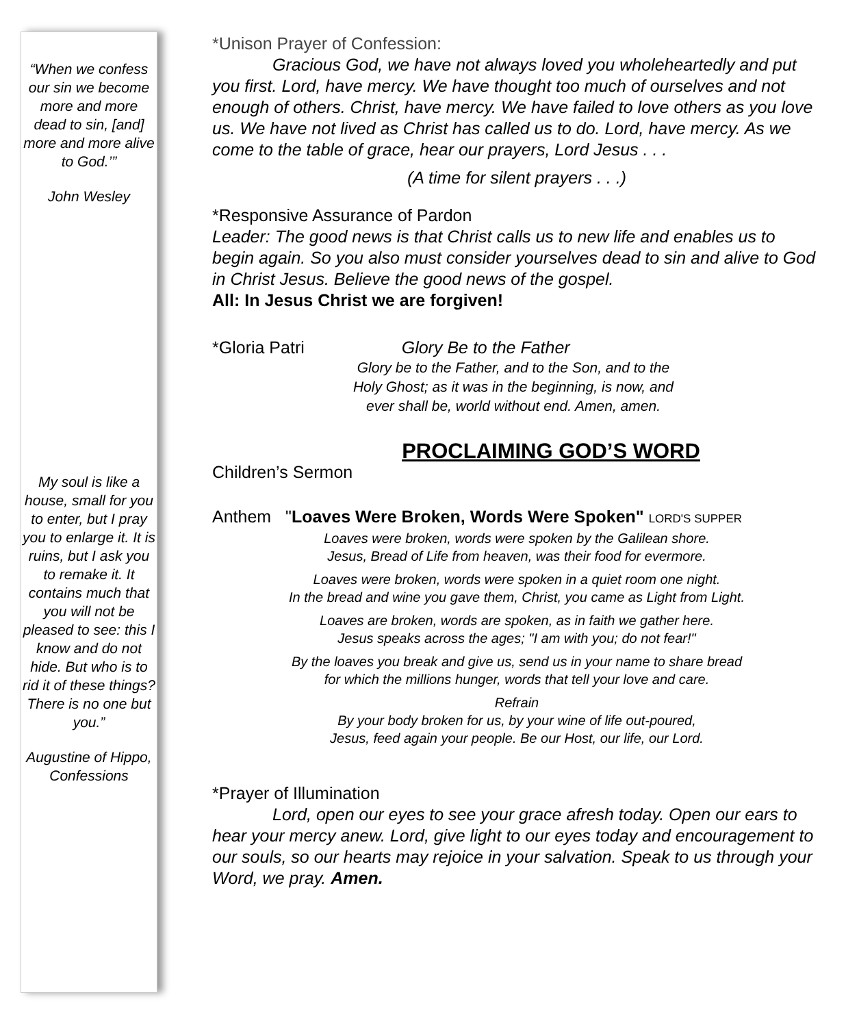“When we confess our sin we become more and more dead to sin, [and] more and more alive to God.’”
John Wesley
My soul is like a house, small for you to enter, but I pray you to enlarge it. It is ruins, but I ask you to remake it. It contains much that you will not be pleased to see: this I know and do not hide. But who is to rid it of these things? There is no one but you.”
Augustine of Hippo, Confessions
*Unison Prayer of Confession:
Gracious God, we have not always loved you wholeheartedly and put you first. Lord, have mercy. We have thought too much of ourselves and not enough of others. Christ, have mercy. We have failed to love others as you love us. We have not lived as Christ has called us to do. Lord, have mercy. As we come to the table of grace, hear our prayers, Lord Jesus . . .
(A time for silent prayers . . .)
*Responsive Assurance of Pardon
Leader: The good news is that Christ calls us to new life and enables us to begin again. So you also must consider yourselves dead to sin and alive to God in Christ Jesus. Believe the good news of the gospel.
All: In Jesus Christ we are forgiven!
*Gloria Patri Glory Be to the Father
Glory be to the Father, and to the Son, and to the Holy Ghost; as it was in the beginning, is now, and ever shall be, world without end. Amen, amen.
PROCLAIMING GOD’S WORD
Children’s Sermon
Anthem "Loaves Were Broken, Words Were Spoken" LORD'S SUPPER
Loaves were broken, words were spoken by the Galilean shore.
Jesus, Bread of Life from heaven, was their food for evermore.
Loaves were broken, words were spoken in a quiet room one night.
In the bread and wine you gave them, Christ, you came as Light from Light.
Loaves are broken, words are spoken, as in faith we gather here.
Jesus speaks across the ages; "I am with you; do not fear!"
By the loaves you break and give us, send us in your name to share bread
for which the millions hunger, words that tell your love and care.
Refrain
By your body broken for us, by your wine of life out-poured,
Jesus, feed again your people. Be our Host, our life, our Lord.
*Prayer of Illumination
Lord, open our eyes to see your grace afresh today. Open our ears to hear your mercy anew. Lord, give light to our eyes today and encouragement to our souls, so our hearts may rejoice in your salvation. Speak to us through your Word, we pray. Amen.